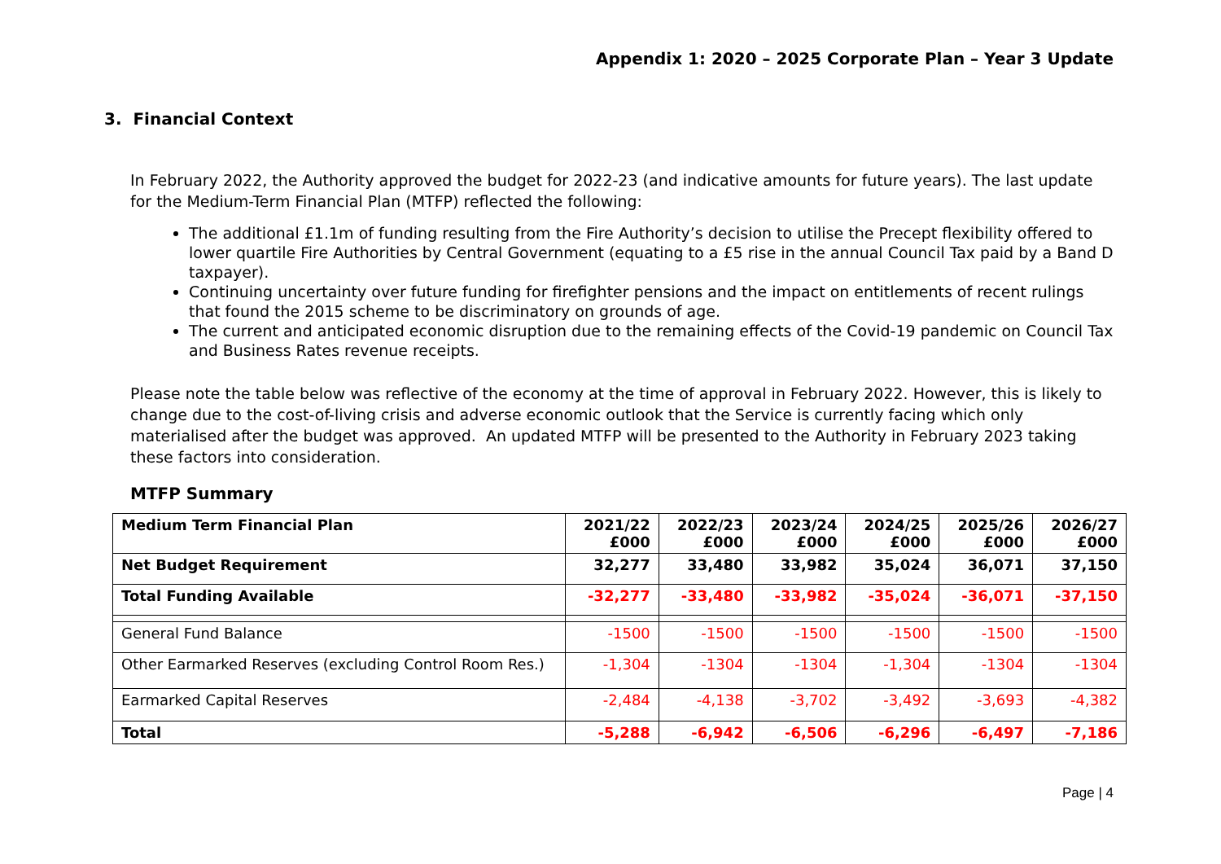Appendix 1: 2020 – 2025 Corporate Plan – Year 3 Update
3. Financial Context
In February 2022, the Authority approved the budget for 2022-23 (and indicative amounts for future years). The last update for the Medium-Term Financial Plan (MTFP) reflected the following:
The additional £1.1m of funding resulting from the Fire Authority’s decision to utilise the Precept flexibility offered to lower quartile Fire Authorities by Central Government (equating to a £5 rise in the annual Council Tax paid by a Band D taxpayer).
Continuing uncertainty over future funding for firefighter pensions and the impact on entitlements of recent rulings that found the 2015 scheme to be discriminatory on grounds of age.
The current and anticipated economic disruption due to the remaining effects of the Covid-19 pandemic on Council Tax and Business Rates revenue receipts.
Please note the table below was reflective of the economy at the time of approval in February 2022. However, this is likely to change due to the cost-of-living crisis and adverse economic outlook that the Service is currently facing which only materialised after the budget was approved. An updated MTFP will be presented to the Authority in February 2023 taking these factors into consideration.
MTFP Summary
| Medium Term Financial Plan | 2021/22 £000 | 2022/23 £000 | 2023/24 £000 | 2024/25 £000 | 2025/26 £000 | 2026/27 £000 |
| --- | --- | --- | --- | --- | --- | --- |
| Net Budget Requirement | 32,277 | 33,480 | 33,982 | 35,024 | 36,071 | 37,150 |
| Total Funding Available | -32,277 | -33,480 | -33,982 | -35,024 | -36,071 | -37,150 |
| General Fund Balance | -1500 | -1500 | -1500 | -1500 | -1500 | -1500 |
| Other Earmarked Reserves (excluding Control Room Res.) | -1,304 | -1304 | -1304 | -1,304 | -1304 | -1304 |
| Earmarked Capital Reserves | -2,484 | -4,138 | -3,702 | -3,492 | -3,693 | -4,382 |
| Total | -5,288 | -6,942 | -6,506 | -6,296 | -6,497 | -7,186 |
Page | 4